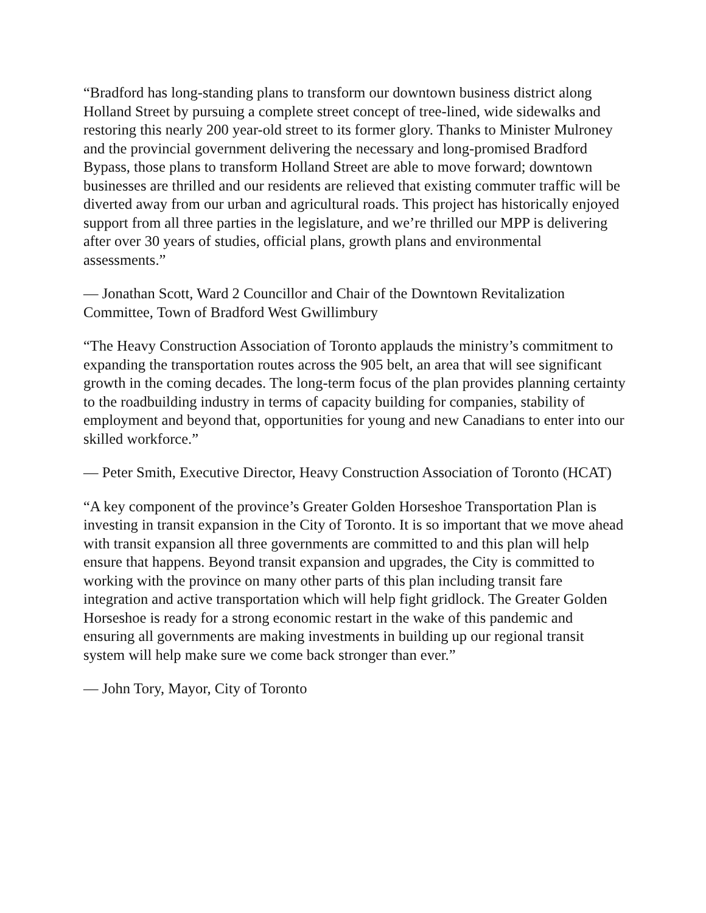“Bradford has long-standing plans to transform our downtown business district along Holland Street by pursuing a complete street concept of tree-lined, wide sidewalks and restoring this nearly 200 year-old street to its former glory. Thanks to Minister Mulroney and the provincial government delivering the necessary and long-promised Bradford Bypass, those plans to transform Holland Street are able to move forward; downtown businesses are thrilled and our residents are relieved that existing commuter traffic will be diverted away from our urban and agricultural roads. This project has historically enjoyed support from all three parties in the legislature, and we’re thrilled our MPP is delivering after over 30 years of studies, official plans, growth plans and environmental assessments.”
— Jonathan Scott, Ward 2 Councillor and Chair of the Downtown Revitalization Committee, Town of Bradford West Gwillimbury
“The Heavy Construction Association of Toronto applauds the ministry’s commitment to expanding the transportation routes across the 905 belt, an area that will see significant growth in the coming decades. The long-term focus of the plan provides planning certainty to the roadbuilding industry in terms of capacity building for companies, stability of employment and beyond that, opportunities for young and new Canadians to enter into our skilled workforce.”
— Peter Smith, Executive Director, Heavy Construction Association of Toronto (HCAT)
“A key component of the province’s Greater Golden Horseshoe Transportation Plan is investing in transit expansion in the City of Toronto. It is so important that we move ahead with transit expansion all three governments are committed to and this plan will help ensure that happens. Beyond transit expansion and upgrades, the City is committed to working with the province on many other parts of this plan including transit fare integration and active transportation which will help fight gridlock. The Greater Golden Horseshoe is ready for a strong economic restart in the wake of this pandemic and ensuring all governments are making investments in building up our regional transit system will help make sure we come back stronger than ever.”
— John Tory, Mayor, City of Toronto